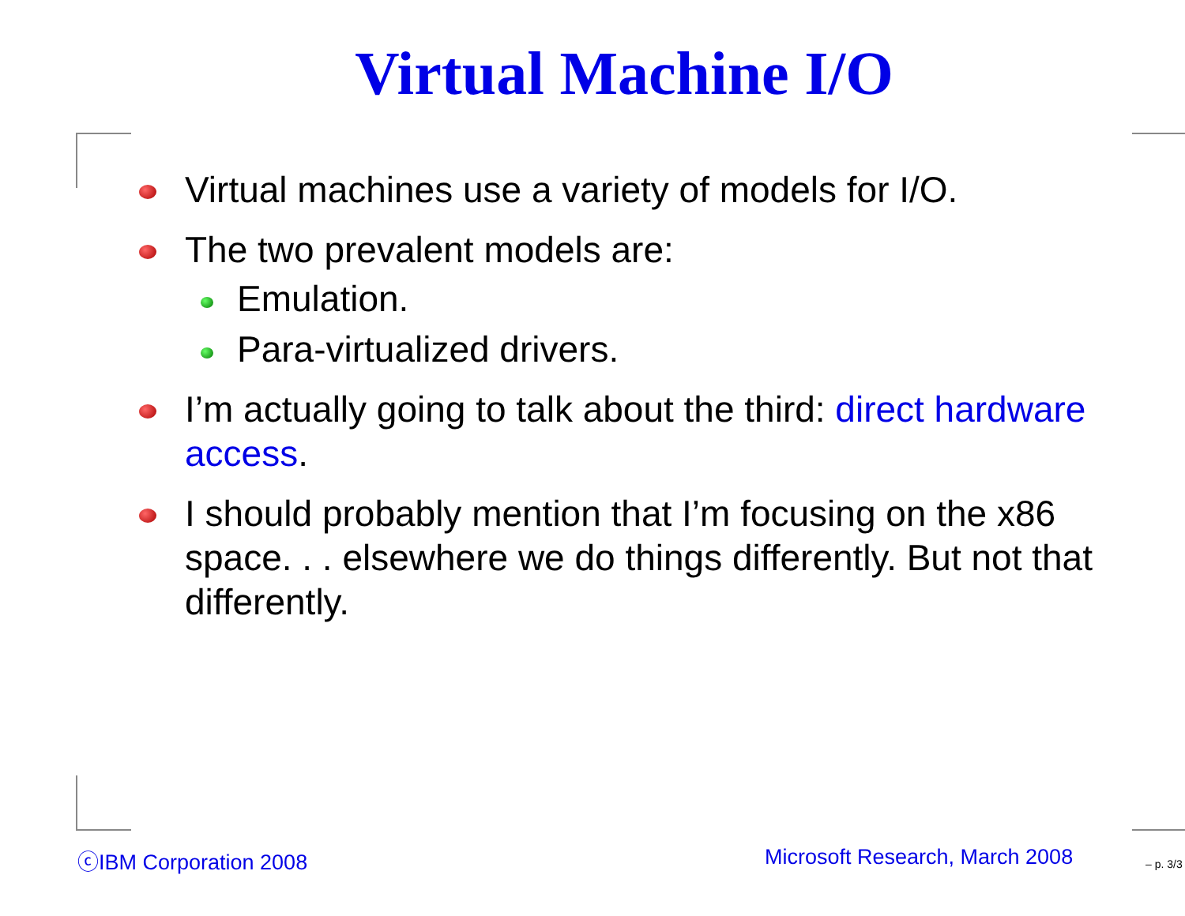Virtual Machine I/O
Virtual machines use a variety of models for I/O.
The two prevalent models are:
Emulation.
Para-virtualized drivers.
I’m actually going to talk about the third: direct hardware access.
I should probably mention that I’m focusing on the x86 space. . . elsewhere we do things differently. But not that differently.
ⓒIBM Corporation 2008 Microsoft Research, March 2008 – p. 3/3